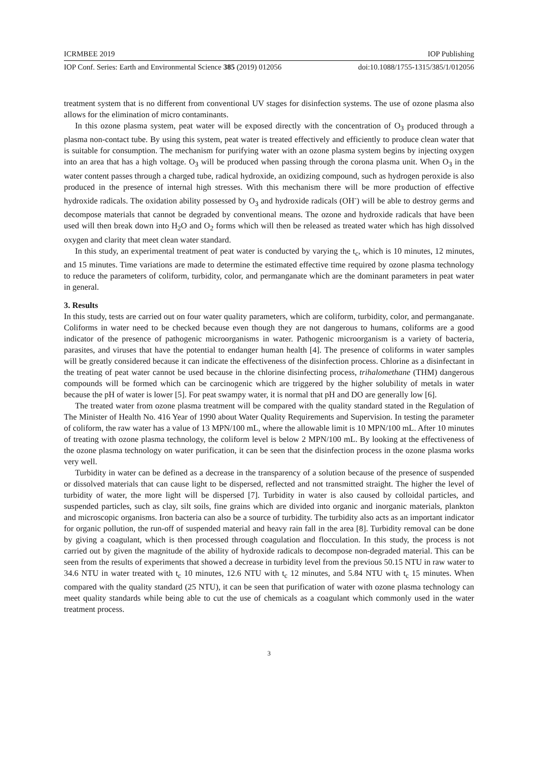ICRMBEE 2019 IOP Publishing
IOP Conf. Series: Earth and Environmental Science 385 (2019) 012056 doi:10.1088/1755-1315/385/1/012056
treatment system that is no different from conventional UV stages for disinfection systems. The use of ozone plasma also allows for the elimination of micro contaminants.
In this ozone plasma system, peat water will be exposed directly with the concentration of O<sub>3</sub> produced through a plasma non-contact tube. By using this system, peat water is treated effectively and efficiently to produce clean water that is suitable for consumption. The mechanism for purifying water with an ozone plasma system begins by injecting oxygen into an area that has a high voltage. O<sub>3</sub> will be produced when passing through the corona plasma unit. When O<sub>3</sub> in the water content passes through a charged tube, radical hydroxide, an oxidizing compound, such as hydrogen peroxide is also produced in the presence of internal high stresses. With this mechanism there will be more production of effective hydroxide radicals. The oxidation ability possessed by O<sub>3</sub> and hydroxide radicals (OH<sup>-</sup>) will be able to destroy germs and decompose materials that cannot be degraded by conventional means. The ozone and hydroxide radicals that have been used will then break down into H<sub>2</sub>O and O<sub>2</sub> forms which will then be released as treated water which has high dissolved oxygen and clarity that meet clean water standard.
In this study, an experimental treatment of peat water is conducted by varying the t<sub>c</sub>, which is 10 minutes, 12 minutes, and 15 minutes. Time variations are made to determine the estimated effective time required by ozone plasma technology to reduce the parameters of coliform, turbidity, color, and permanganate which are the dominant parameters in peat water in general.
3. Results
In this study, tests are carried out on four water quality parameters, which are coliform, turbidity, color, and permanganate. Coliforms in water need to be checked because even though they are not dangerous to humans, coliforms are a good indicator of the presence of pathogenic microorganisms in water. Pathogenic microorganism is a variety of bacteria, parasites, and viruses that have the potential to endanger human health [4]. The presence of coliforms in water samples will be greatly considered because it can indicate the effectiveness of the disinfection process. Chlorine as a disinfectant in the treating of peat water cannot be used because in the chlorine disinfecting process, trihalomethane (THM) dangerous compounds will be formed which can be carcinogenic which are triggered by the higher solubility of metals in water because the pH of water is lower [5]. For peat swampy water, it is normal that pH and DO are generally low [6].
The treated water from ozone plasma treatment will be compared with the quality standard stated in the Regulation of The Minister of Health No. 416 Year of 1990 about Water Quality Requirements and Supervision. In testing the parameter of coliform, the raw water has a value of 13 MPN/100 mL, where the allowable limit is 10 MPN/100 mL. After 10 minutes of treating with ozone plasma technology, the coliform level is below 2 MPN/100 mL. By looking at the effectiveness of the ozone plasma technology on water purification, it can be seen that the disinfection process in the ozone plasma works very well.
Turbidity in water can be defined as a decrease in the transparency of a solution because of the presence of suspended or dissolved materials that can cause light to be dispersed, reflected and not transmitted straight. The higher the level of turbidity of water, the more light will be dispersed [7]. Turbidity in water is also caused by colloidal particles, and suspended particles, such as clay, silt soils, fine grains which are divided into organic and inorganic materials, plankton and microscopic organisms. Iron bacteria can also be a source of turbidity. The turbidity also acts as an important indicator for organic pollution, the run-off of suspended material and heavy rain fall in the area [8]. Turbidity removal can be done by giving a coagulant, which is then processed through coagulation and flocculation. In this study, the process is not carried out by given the magnitude of the ability of hydroxide radicals to decompose non-degraded material. This can be seen from the results of experiments that showed a decrease in turbidity level from the previous 50.15 NTU in raw water to 34.6 NTU in water treated with t<sub>c</sub> 10 minutes, 12.6 NTU with t<sub>c</sub> 12 minutes, and 5.84 NTU with t<sub>c</sub> 15 minutes. When compared with the quality standard (25 NTU), it can be seen that purification of water with ozone plasma technology can meet quality standards while being able to cut the use of chemicals as a coagulant which commonly used in the water treatment process.
3